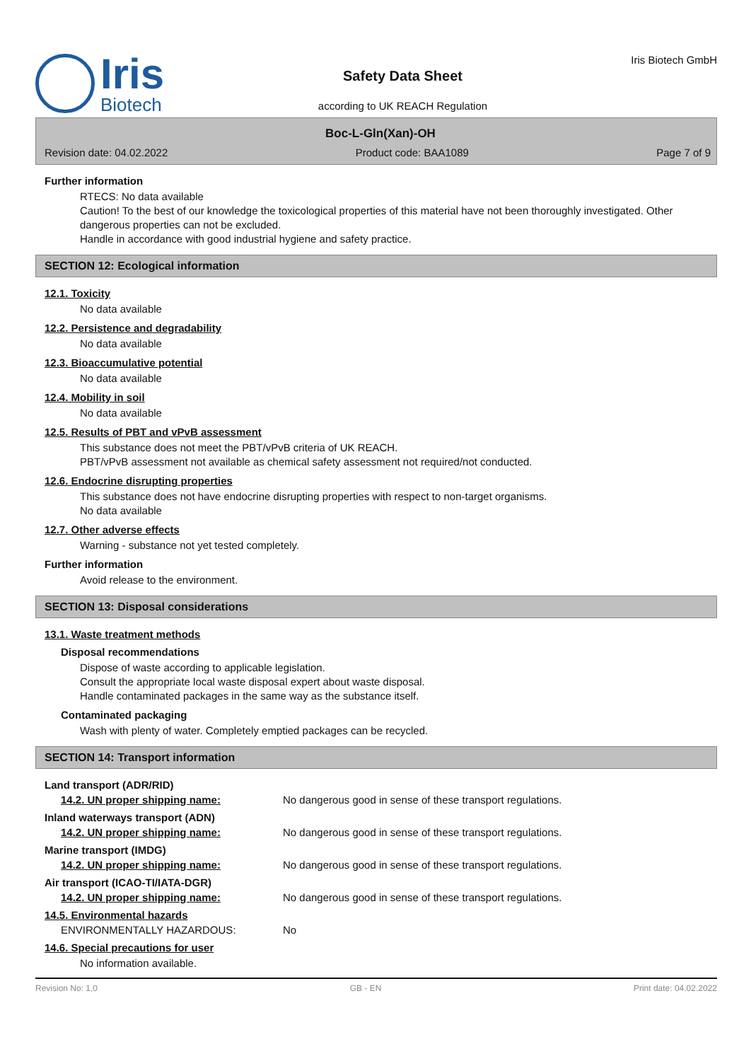Iris
Biotech
Safety Data Sheet
according to UK REACH Regulation
Iris Biotech GmbH
Boc-L-Gln(Xan)-OH
Revision date: 04.02.2022 Product code: BAA1089 Page 7 of 9
Further information
RTECS: No data available
Caution! To the best of our knowledge the toxicological properties of this material have not been thoroughly investigated. Other dangerous properties can not be excluded.
Handle in accordance with good industrial hygiene and safety practice.
SECTION 12: Ecological information
12.1. Toxicity
No data available
12.2. Persistence and degradability
No data available
12.3. Bioaccumulative potential
No data available
12.4. Mobility in soil
No data available
12.5. Results of PBT and vPvB assessment
This substance does not meet the PBT/vPvB criteria of UK REACH.
PBT/vPvB assessment not available as chemical safety assessment not required/not conducted.
12.6. Endocrine disrupting properties
This substance does not have endocrine disrupting properties with respect to non-target organisms.
No data available
12.7. Other adverse effects
Warning - substance not yet tested completely.
Further information
Avoid release to the environment.
SECTION 13: Disposal considerations
13.1. Waste treatment methods
Disposal recommendations
Dispose of waste according to applicable legislation.
Consult the appropriate local waste disposal expert about waste disposal.
Handle contaminated packages in the same way as the substance itself.
Contaminated packaging
Wash with plenty of water. Completely emptied packages can be recycled.
SECTION 14: Transport information
Land transport (ADR/RID)
14.2. UN proper shipping name: No dangerous good in sense of these transport regulations.
Inland waterways transport (ADN)
14.2. UN proper shipping name: No dangerous good in sense of these transport regulations.
Marine transport (IMDG)
14.2. UN proper shipping name: No dangerous good in sense of these transport regulations.
Air transport (ICAO-TI/IATA-DGR)
14.2. UN proper shipping name: No dangerous good in sense of these transport regulations.
14.5. Environmental hazards
ENVIRONMENTALLY HAZARDOUS: No
14.6. Special precautions for user
No information available.
Revision No: 1,0 GB - EN Print date: 04.02.2022